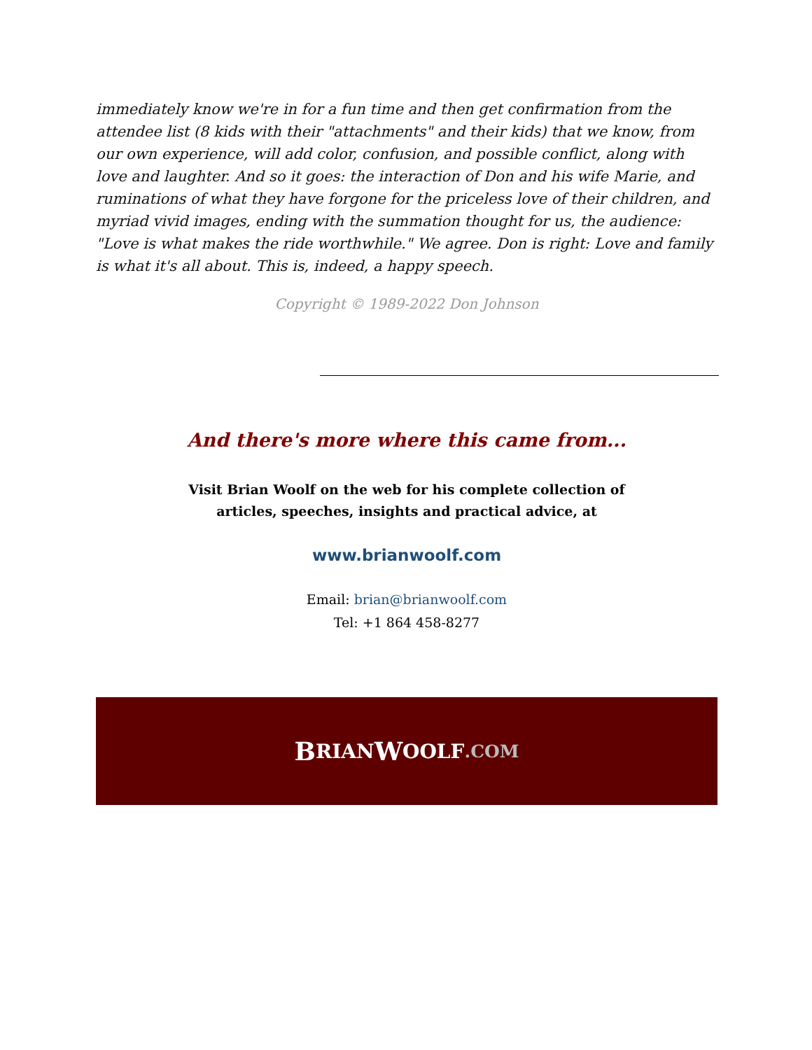immediately know we're in for a fun time and then get confirmation from the attendee list (8 kids with their "attachments" and their kids) that we know, from our own experience, will add color, confusion, and possible conflict, along with love and laughter. And so it goes: the interaction of Don and his wife Marie, and ruminations of what they have forgone for the priceless love of their children, and myriad vivid images, ending with the summation thought for us, the audience: "Love is what makes the ride worthwhile." We agree. Don is right: Love and family is what it's all about. This is, indeed, a happy speech.
Copyright © 1989-2022 Don Johnson
And there's more where this came from...
Visit Brian Woolf on the web for his complete collection of
articles, speeches, insights and practical advice, at
www.brianwoolf.com
Email: brian@brianwoolf.com
Tel: +1 864 458-8277
B RIAN W OOLF.COM